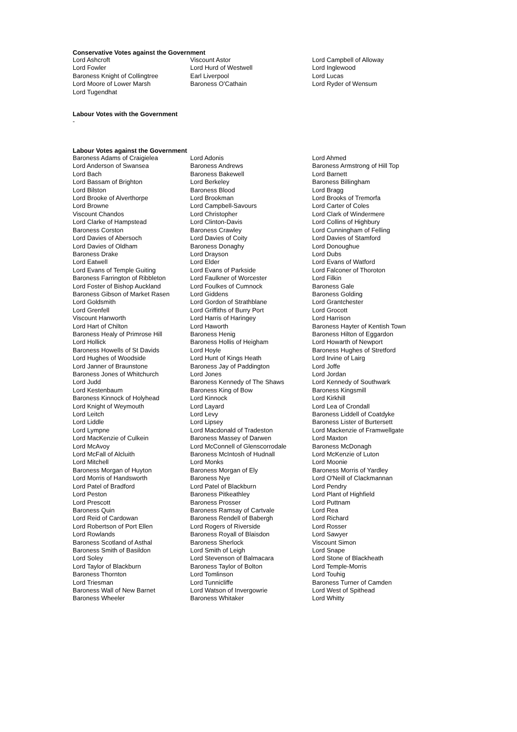Conservative Votes against the Government
| Lord Ashcroft | Viscount Astor | Lord Campbell of Alloway |
| Lord Fowler | Lord Hurd of Westwell | Lord Inglewood |
| Baroness Knight of Collingtree | Earl Liverpool | Lord Lucas |
| Lord Moore of Lower Marsh | Baroness O'Cathain | Lord Ryder of Wensum |
| Lord Tugendhat | | |
Labour Votes with the Government
-
Labour Votes against the Government
| Baroness Adams of Craigielea | Lord Adonis | Lord Ahmed |
| Lord Anderson of Swansea | Baroness Andrews | Baroness Armstrong of Hill Top |
| Lord Bach | Baroness Bakewell | Lord Barnett |
| Lord Bassam of Brighton | Lord Berkeley | Baroness Billingham |
| Lord Bilston | Baroness Blood | Lord Bragg |
| Lord Brooke of Alverthorpe | Lord Brookman | Lord Brooks of Tremorfa |
| Lord Browne | Lord Campbell-Savours | Lord Carter of Coles |
| Viscount Chandos | Lord Christopher | Lord Clark of Windermere |
| Lord Clarke of Hampstead | Lord Clinton-Davis | Lord Collins of Highbury |
| Baroness Corston | Baroness Crawley | Lord Cunningham of Felling |
| Lord Davies of Abersoch | Lord Davies of Coity | Lord Davies of Stamford |
| Lord Davies of Oldham | Baroness Donaghy | Lord Donoughue |
| Baroness Drake | Lord Drayson | Lord Dubs |
| Lord Eatwell | Lord Elder | Lord Evans of Watford |
| Lord Evans of Temple Guiting | Lord Evans of Parkside | Lord Falconer of Thoroton |
| Baroness Farrington of Ribbleton | Lord Faulkner of Worcester | Lord Filkin |
| Lord Foster of Bishop Auckland | Lord Foulkes of Cumnock | Baroness Gale |
| Baroness Gibson of Market Rasen | Lord Giddens | Baroness Golding |
| Lord Goldsmith | Lord Gordon of Strathblane | Lord Grantchester |
| Lord Grenfell | Lord Griffiths of Burry Port | Lord Grocott |
| Viscount Hanworth | Lord Harris of Haringey | Lord Harrison |
| Lord Hart of Chilton | Lord Haworth | Baroness Hayter of Kentish Town |
| Baroness Healy of Primrose Hill | Baroness Henig | Baroness Hilton of Eggardon |
| Lord Hollick | Baroness Hollis of Heigham | Lord Howarth of Newport |
| Baroness Howells of St Davids | Lord Hoyle | Baroness Hughes of Stretford |
| Lord Hughes of Woodside | Lord Hunt of Kings Heath | Lord Irvine of Lairg |
| Lord Janner of Braunstone | Baroness Jay of Paddington | Lord Joffe |
| Baroness Jones of Whitchurch | Lord Jones | Lord Jordan |
| Lord Judd | Baroness Kennedy of The Shaws | Lord Kennedy of Southwark |
| Lord Kestenbaum | Baroness King of Bow | Baroness Kingsmill |
| Baroness Kinnock of Holyhead | Lord Kinnock | Lord Kirkhill |
| Lord Knight of Weymouth | Lord Layard | Lord Lea of Crondall |
| Lord Leitch | Lord Levy | Baroness Liddell of Coatdyke |
| Lord Liddle | Lord Lipsey | Baroness Lister of Burtersett |
| Lord Lympne | Lord Macdonald of Tradeston | Lord Mackenzie of Framwellgate |
| Lord MacKenzie of Culkein | Baroness Massey of Darwen | Lord Maxton |
| Lord McAvoy | Lord McConnell of Glenscorrodale | Baroness McDonagh |
| Lord McFall of Alcluith | Baroness McIntosh of Hudnall | Lord McKenzie of Luton |
| Lord Mitchell | Lord Monks | Lord Moonie |
| Baroness Morgan of Huyton | Baroness Morgan of Ely | Baroness Morris of Yardley |
| Lord Morris of Handsworth | Baroness Nye | Lord O'Neill of Clackmannan |
| Lord Patel of Bradford | Lord Patel of Blackburn | Lord Pendry |
| Lord Peston | Baroness Pitkeathley | Lord Plant of Highfield |
| Lord Prescott | Baroness Prosser | Lord Puttnam |
| Baroness Quin | Baroness Ramsay of Cartvale | Lord Rea |
| Lord Reid of Cardowan | Baroness Rendell of Babergh | Lord Richard |
| Lord Robertson of Port Ellen | Lord Rogers of Riverside | Lord Rosser |
| Lord Rowlands | Baroness Royall of Blaisdon | Lord Sawyer |
| Baroness Scotland of Asthal | Baroness Sherlock | Viscount Simon |
| Baroness Smith of Basildon | Lord Smith of Leigh | Lord Snape |
| Lord Soley | Lord Stevenson of Balmacara | Lord Stone of Blackheath |
| Lord Taylor of Blackburn | Baroness Taylor of Bolton | Lord Temple-Morris |
| Baroness Thornton | Lord Tomlinson | Lord Touhig |
| Lord Triesman | Lord Tunnicliffe | Baroness Turner of Camden |
| Baroness Wall of New Barnet | Lord Watson of Invergowrie | Lord West of Spithead |
| Baroness Wheeler | Baroness Whitaker | Lord Whitty |